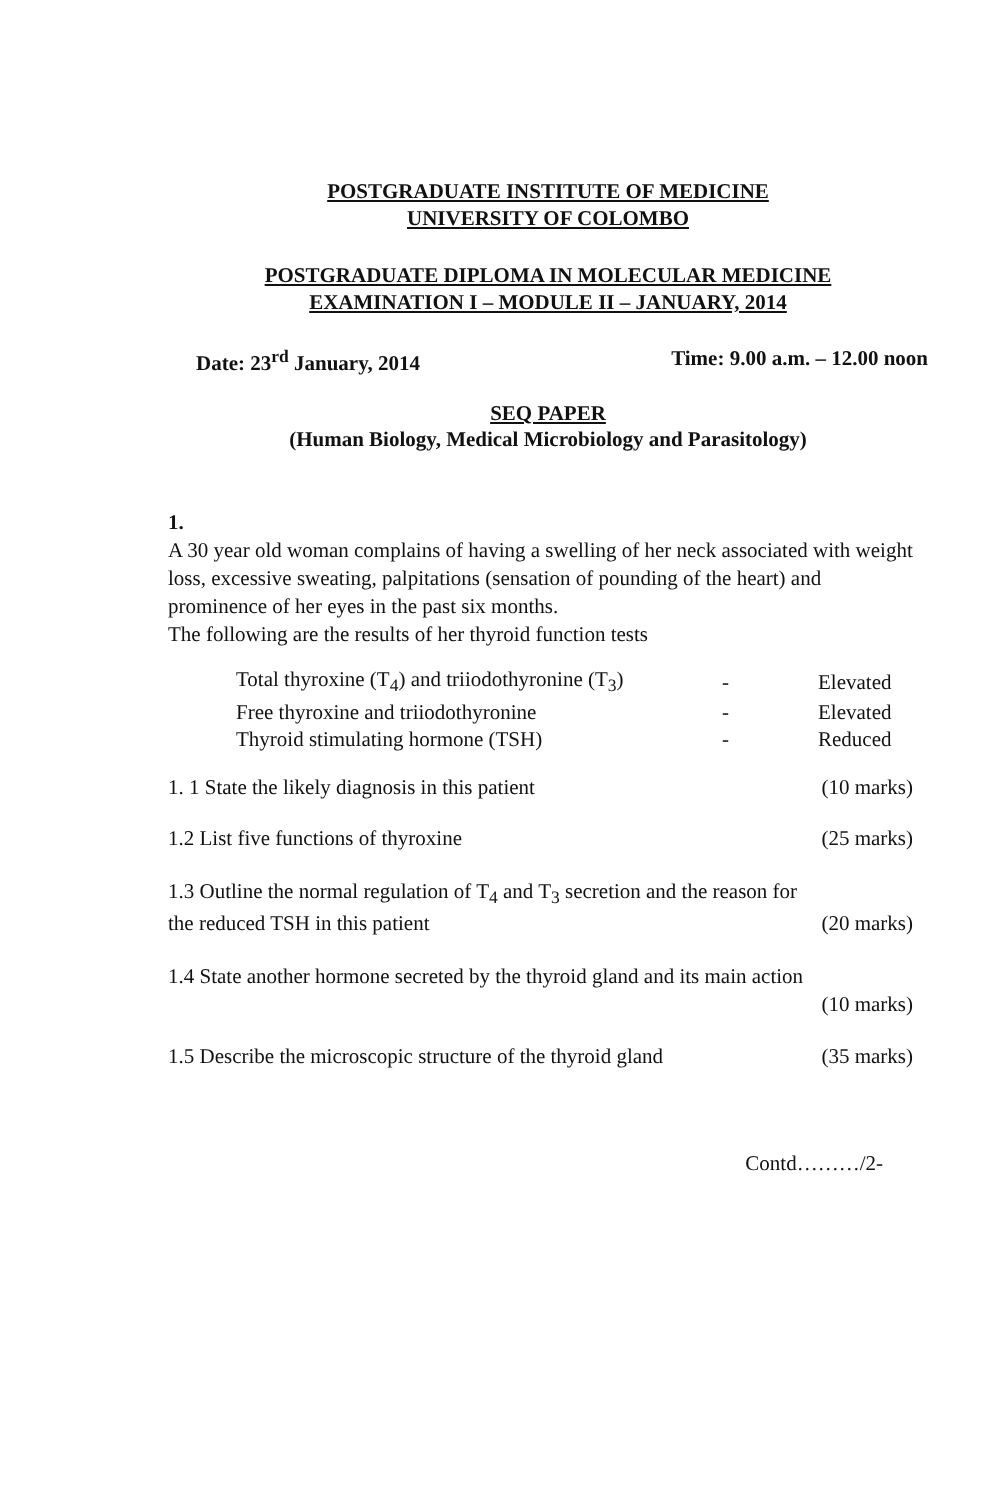POSTGRADUATE INSTITUTE OF MEDICINE
UNIVERSITY OF COLOMBO
POSTGRADUATE DIPLOMA IN MOLECULAR MEDICINE
EXAMINATION I – MODULE II – JANUARY, 2014
Date: 23<sup>rd</sup> January, 2014 Time: 9.00 a.m. – 12.00 noon
SEQ PAPER
(Human Biology, Medical Microbiology and Parasitology)
1.
A 30 year old woman complains of having a swelling of her neck associated with weight loss, excessive sweating, palpitations (sensation of pounding of the heart) and prominence of her eyes in the past six months.
The following are the results of her thyroid function tests
| Total thyroxine (T<sub>4</sub>) and triiodothyronine (T<sub>3</sub>) | - | Elevated |
| Free thyroxine and triiodothyronine | - | Elevated |
| Thyroid stimulating hormone (TSH) | - | Reduced |
1. 1 State the likely diagnosis in this patient (10 marks)
1.2 List five functions of thyroxine (25 marks)
1.3 Outline the normal regulation of T<sub>4</sub> and T<sub>3</sub> secretion and the reason for
the reduced TSH in this patient (20 marks)
1.4 State another hormone secreted by the thyroid gland and its main action
(10 marks)
1.5 Describe the microscopic structure of the thyroid gland (35 marks)
Contd………/2-